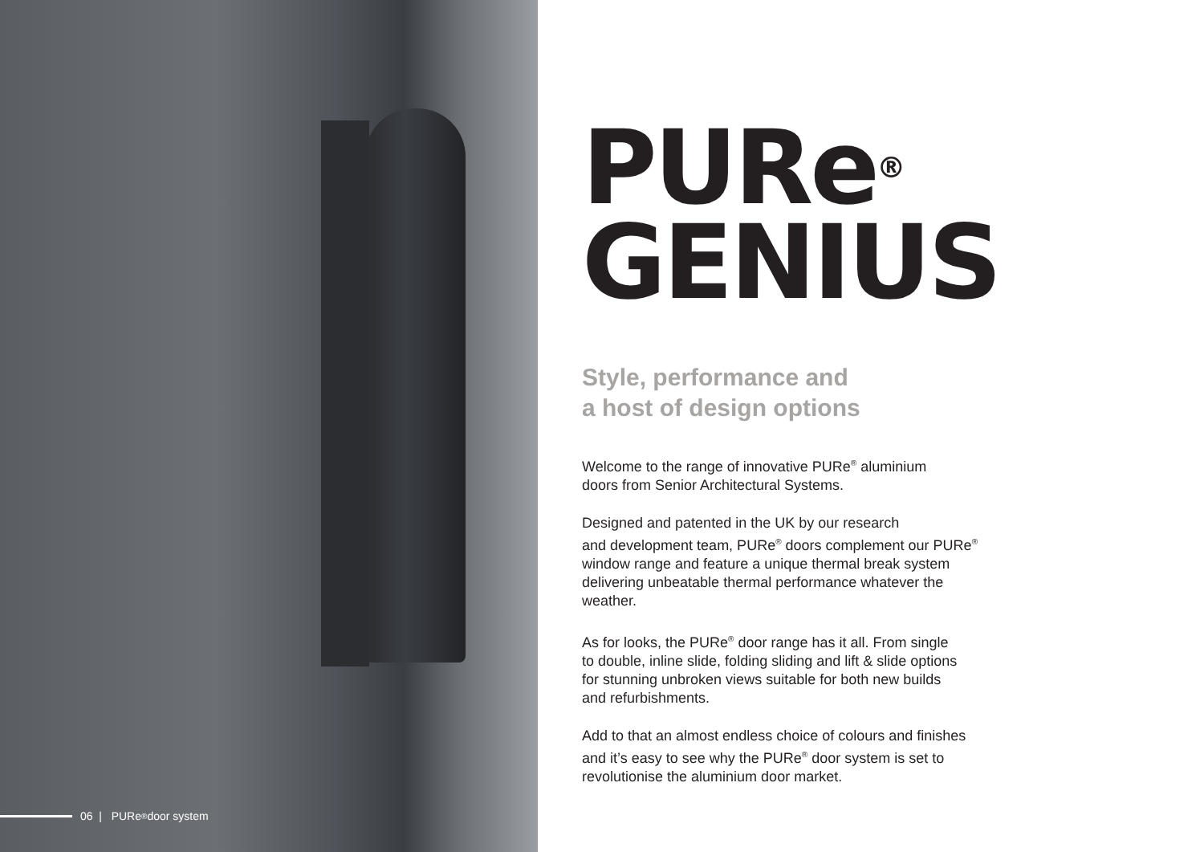PURe<sup>®</sup>
GENIUS
Style, performance and
a host of design options
Welcome to the range of innovative PURe<sup>®</sup> aluminium
doors from Senior Architectural Systems.
Designed and patented in the UK by our research
and development team, PURe<sup>®</sup> doors complement our PURe<sup>®</sup>
window range and feature a unique thermal break system
delivering unbeatable thermal performance whatever the
weather.
As for looks, the PURe<sup>®</sup> door range has it all. From single
to double, inline slide, folding sliding and lift & slide options
for stunning unbroken views suitable for both new builds
and refurbishments.
Add to that an almost endless choice of colours and finishes
and it’s easy to see why the PURe<sup>®</sup> door system is set to
revolutionise the aluminium door market.
06 | PURe<sup>®</sup> door system